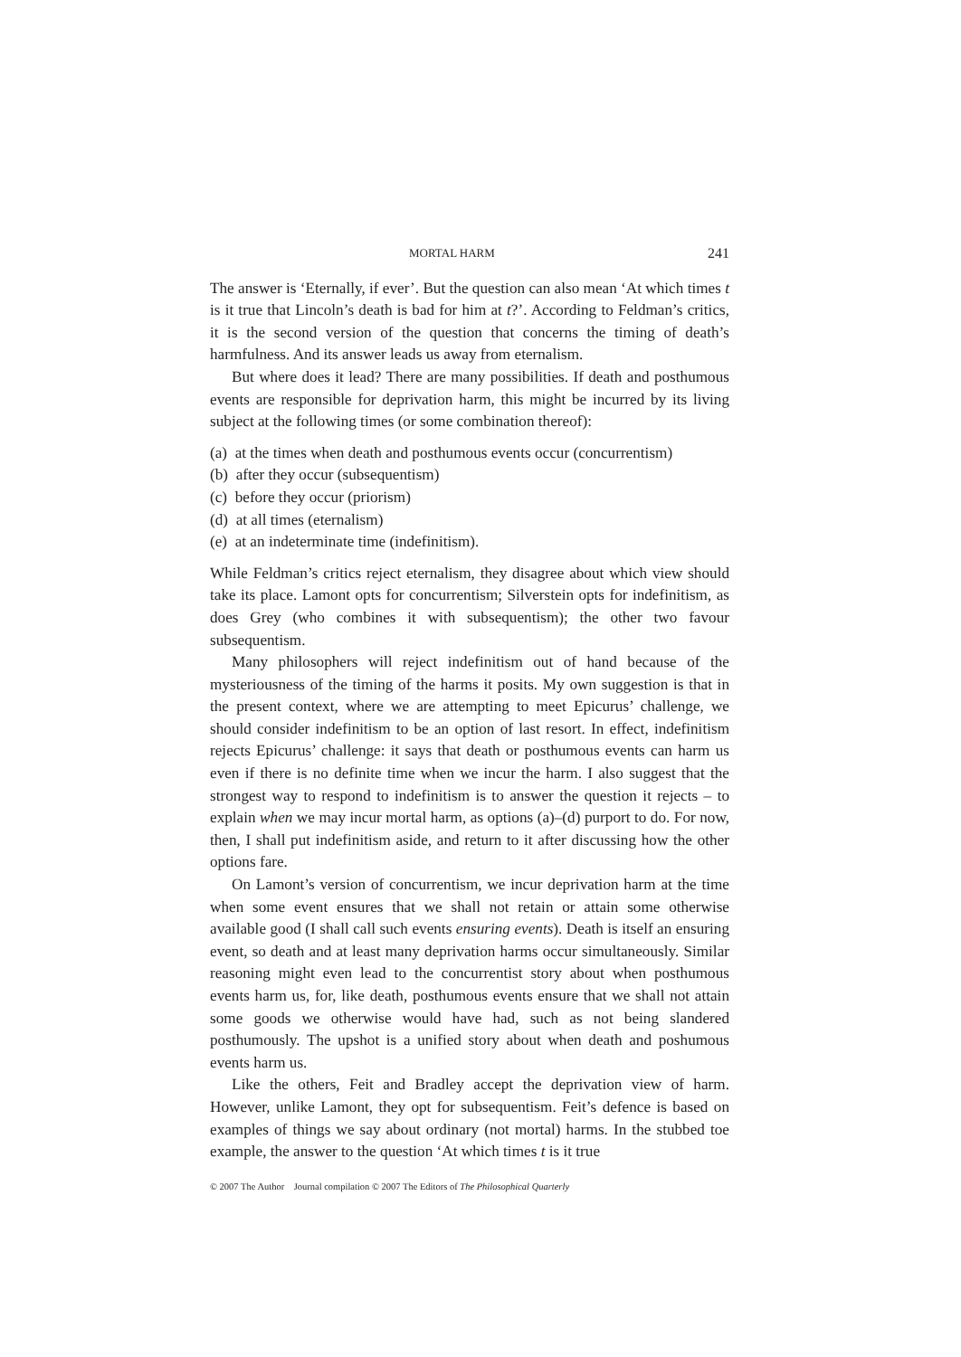MORTAL HARM 241
The answer is ‘Eternally, if ever’. But the question can also mean ‘At which times t is it true that Lincoln’s death is bad for him at t?’. According to Feldman’s critics, it is the second version of the question that concerns the timing of death’s harmfulness. And its answer leads us away from eternalism.
But where does it lead? There are many possibilities. If death and posthumous events are responsible for deprivation harm, this might be incurred by its living subject at the following times (or some combination thereof):
(a) at the times when death and posthumous events occur (concurrentism)
(b) after they occur (subsequentism)
(c) before they occur (priorism)
(d) at all times (eternalism)
(e) at an indeterminate time (indefinitism).
While Feldman’s critics reject eternalism, they disagree about which view should take its place. Lamont opts for concurrentism; Silverstein opts for indefinitism, as does Grey (who combines it with subsequentism); the other two favour subsequentism.
Many philosophers will reject indefinitism out of hand because of the mysteriousness of the timing of the harms it posits. My own suggestion is that in the present context, where we are attempting to meet Epicurus’ challenge, we should consider indefinitism to be an option of last resort. In effect, indefinitism rejects Epicurus’ challenge: it says that death or posthumous events can harm us even if there is no definite time when we incur the harm. I also suggest that the strongest way to respond to indefinitism is to answer the question it rejects – to explain when we may incur mortal harm, as options (a)–(d) purport to do. For now, then, I shall put indefinitism aside, and return to it after discussing how the other options fare.
On Lamont’s version of concurrentism, we incur deprivation harm at the time when some event ensures that we shall not retain or attain some otherwise available good (I shall call such events ensuring events). Death is itself an ensuring event, so death and at least many deprivation harms occur simultaneously. Similar reasoning might even lead to the concurrentist story about when posthumous events harm us, for, like death, posthumous events ensure that we shall not attain some goods we otherwise would have had, such as not being slandered posthumously. The upshot is a unified story about when death and poshumous events harm us.
Like the others, Feit and Bradley accept the deprivation view of harm. However, unlike Lamont, they opt for subsequentism. Feit’s defence is based on examples of things we say about ordinary (not mortal) harms. In the stubbed toe example, the answer to the question ‘At which times t is it true
© 2007 The Author Journal compilation © 2007 The Editors of The Philosophical Quarterly